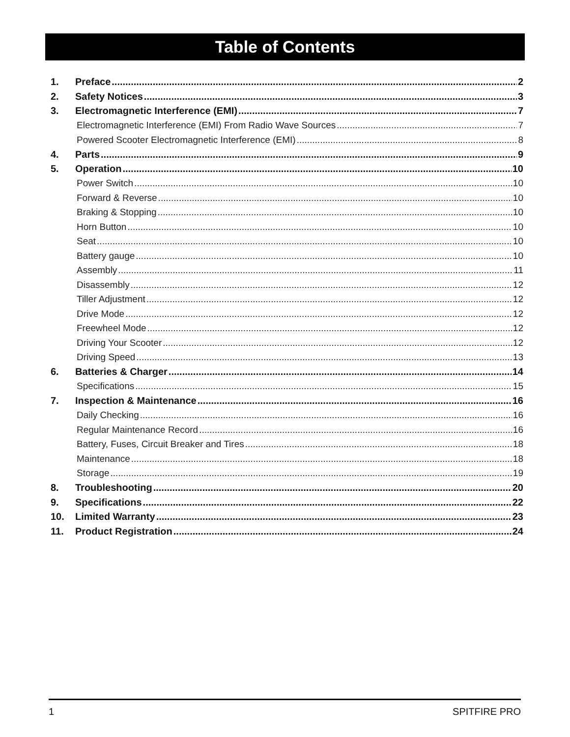Table of Contents
1. Preface 2
2. Safety Notices 3
3. Electromagnetic Interference (EMI) 7
Electromagnetic Interference (EMI) From Radio Wave Sources 7
Powered Scooter Electromagnetic Interference (EMI) 8
4. Parts 9
5. Operation 10
Power Switch 10
Forward & Reverse 10
Braking & Stopping 10
Horn Button 10
Seat 10
Battery gauge 10
Assembly 11
Disassembly 12
Tiller Adjustment 12
Drive Mode 12
Freewheel Mode 12
Driving Your Scooter 12
Driving Speed 13
6. Batteries & Charger 14
Specifications 15
7. Inspection & Maintenance 16
Daily Checking 16
Regular Maintenance Record 16
Battery, Fuses, Circuit Breaker and Tires 18
Maintenance 18
Storage 19
8. Troubleshooting 20
9. Specifications 22
10. Limited Warranty 23
11. Product Registration 24
1 SPITFIRE PRO